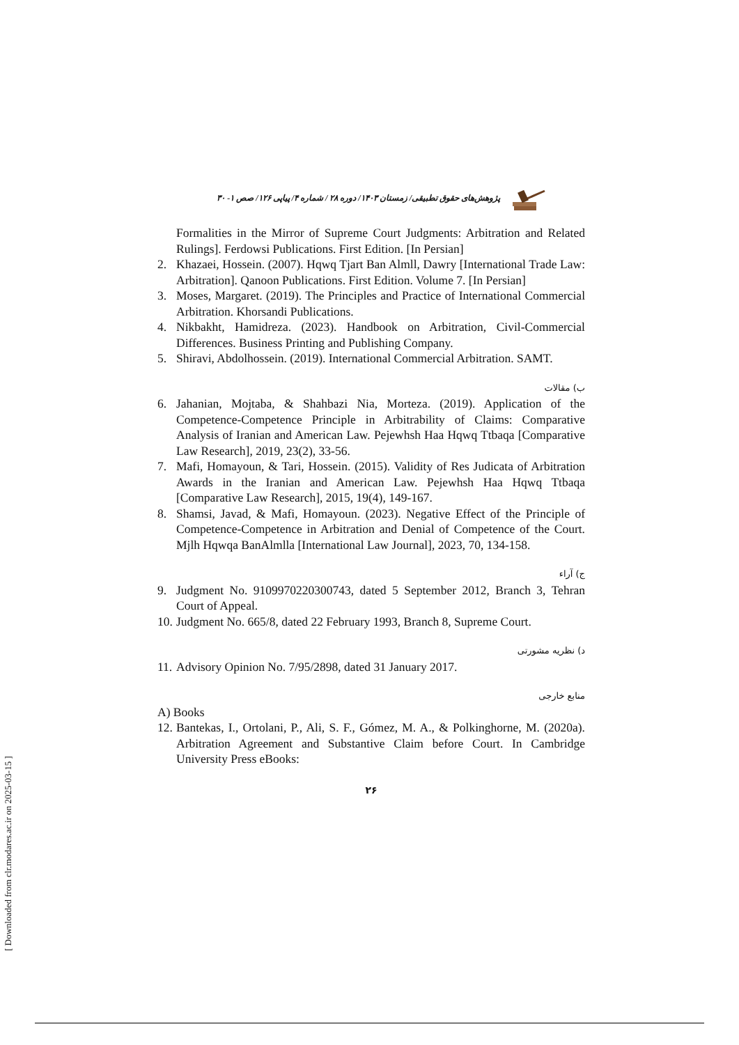پژوهش‌های حقوق تطبیقی/ زمستان ۱۴۰۳/ دوره ۲۸ / شماره ۴/ پیاپی ۱۲۶/ صص ۱- ۳۰
Formalities in the Mirror of Supreme Court Judgments: Arbitration and Related Rulings]. Ferdowsi Publications. First Edition. [In Persian]
2. Khazaei, Hossein. (2007). Hqwq Tjart Ban Almll, Dawry [International Trade Law: Arbitration]. Qanoon Publications. First Edition. Volume 7. [In Persian]
3. Moses, Margaret. (2019). The Principles and Practice of International Commercial Arbitration. Khorsandi Publications.
4. Nikbakht, Hamidreza. (2023). Handbook on Arbitration, Civil-Commercial Differences. Business Printing and Publishing Company.
5. Shiravi, Abdolhossein. (2019). International Commercial Arbitration. SAMT.
ب) مقالات
6. Jahanian, Mojtaba, & Shahbazi Nia, Morteza. (2019). Application of the Competence-Competence Principle in Arbitrability of Claims: Comparative Analysis of Iranian and American Law. Pejewhsh Haa Hqwq Ttbaqa [Comparative Law Research], 2019, 23(2), 33-56.
7. Mafi, Homayoun, & Tari, Hossein. (2015). Validity of Res Judicata of Arbitration Awards in the Iranian and American Law. Pejewhsh Haa Hqwq Ttbaqa [Comparative Law Research], 2015, 19(4), 149-167.
8. Shamsi, Javad, & Mafi, Homayoun. (2023). Negative Effect of the Principle of Competence-Competence in Arbitration and Denial of Competence of the Court. Mjlh Hqwqa BanAlmlla [International Law Journal], 2023, 70, 134-158.
ج) آراء
9. Judgment No. 9109970220300743, dated 5 September 2012, Branch 3, Tehran Court of Appeal.
10. Judgment No. 665/8, dated 22 February 1993, Branch 8, Supreme Court.
د) نظریه مشورتی
11. Advisory Opinion No. 7/95/2898, dated 31 January 2017.
منابع خارجی
A) Books
12. Bantekas, I., Ortolani, P., Ali, S. F., Gómez, M. A., & Polkinghorne, M. (2020a). Arbitration Agreement and Substantive Claim before Court. In Cambridge University Press eBooks:
۲۶
[ Downloaded from clr.modares.ac.ir on 2025-03-15 ]